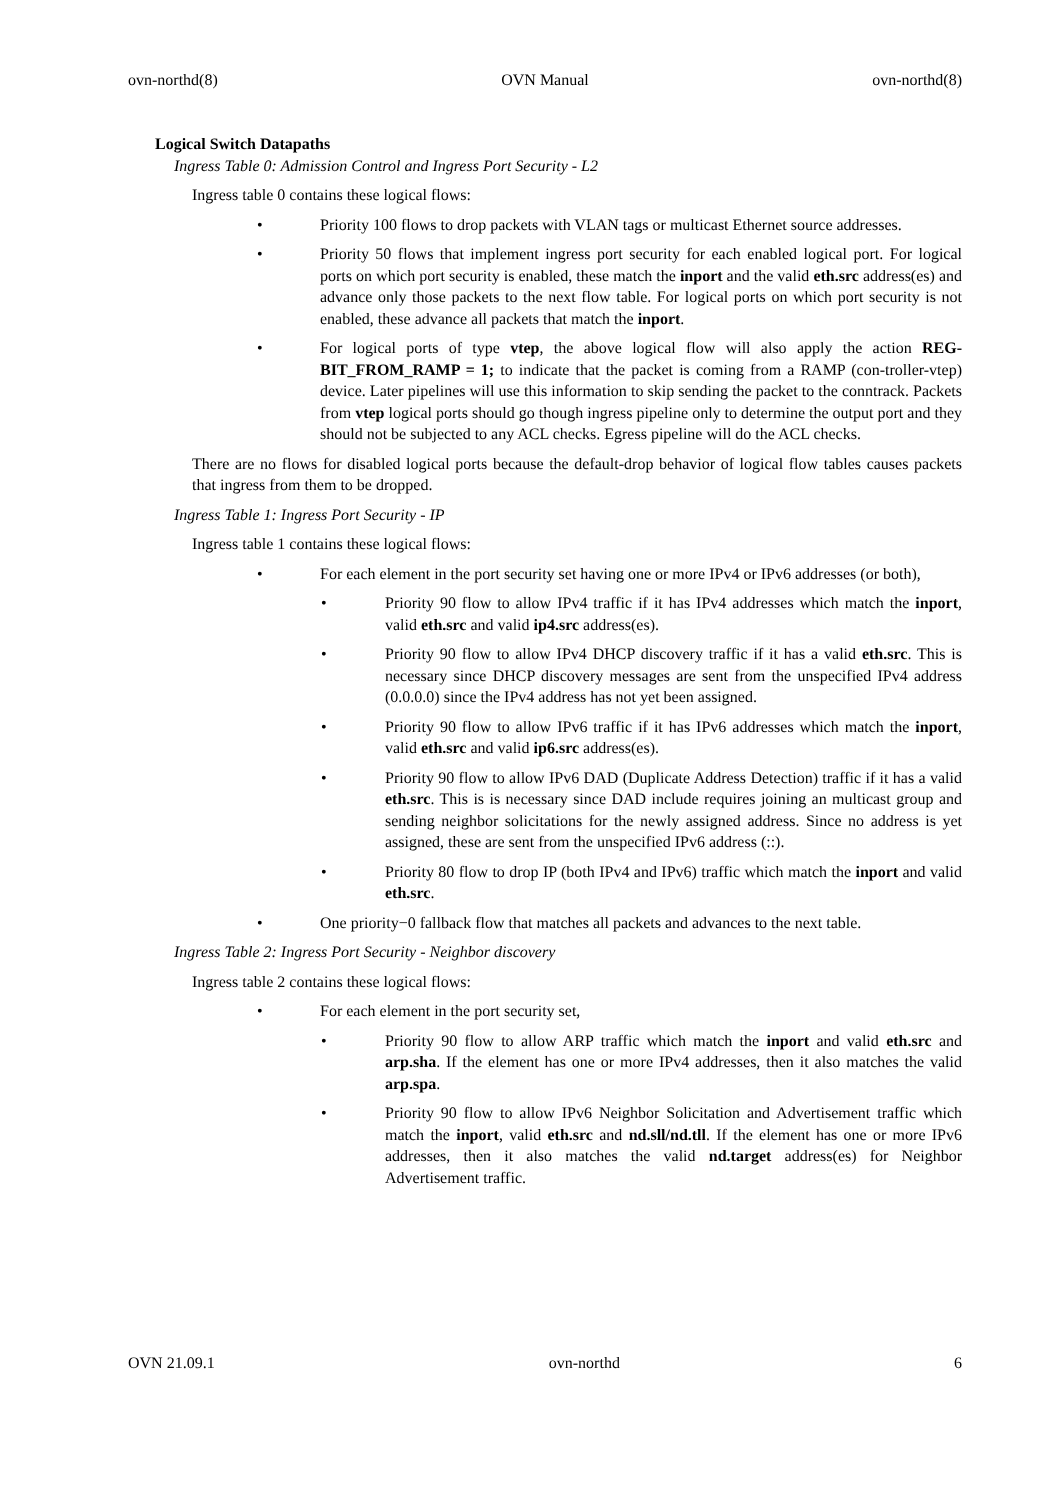ovn-northd(8) OVN Manual ovn-northd(8)
Logical Switch Datapaths
Ingress Table 0: Admission Control and Ingress Port Security - L2
Ingress table 0 contains these logical flows:
• Priority 100 flows to drop packets with VLAN tags or multicast Ethernet source addresses.
• Priority 50 flows that implement ingress port security for each enabled logical port. For logical ports on which port security is enabled, these match the inport and the valid eth.src address(es) and advance only those packets to the next flow table. For logical ports on which port security is not enabled, these advance all packets that match the inport.
• For logical ports of type vtep, the above logical flow will also apply the action REG-BIT_FROM_RAMP = 1; to indicate that the packet is coming from a RAMP (con-troller-vtep) device. Later pipelines will use this information to skip sending the packet to the conntrack. Packets from vtep logical ports should go though ingress pipeline only to determine the output port and they should not be subjected to any ACL checks. Egress pipeline will do the ACL checks.
There are no flows for disabled logical ports because the default-drop behavior of logical flow tables causes packets that ingress from them to be dropped.
Ingress Table 1: Ingress Port Security - IP
Ingress table 1 contains these logical flows:
• For each element in the port security set having one or more IPv4 or IPv6 addresses (or both),
• Priority 90 flow to allow IPv4 traffic if it has IPv4 addresses which match the inport, valid eth.src and valid ip4.src address(es).
• Priority 90 flow to allow IPv4 DHCP discovery traffic if it has a valid eth.src. This is necessary since DHCP discovery messages are sent from the unspecified IPv4 address (0.0.0.0) since the IPv4 address has not yet been assigned.
• Priority 90 flow to allow IPv6 traffic if it has IPv6 addresses which match the inport, valid eth.src and valid ip6.src address(es).
• Priority 90 flow to allow IPv6 DAD (Duplicate Address Detection) traffic if it has a valid eth.src. This is is necessary since DAD include requires joining an multicast group and sending neighbor solicitations for the newly assigned address. Since no address is yet assigned, these are sent from the unspecified IPv6 address (::).
• Priority 80 flow to drop IP (both IPv4 and IPv6) traffic which match the inport and valid eth.src.
• One priority−0 fallback flow that matches all packets and advances to the next table.
Ingress Table 2: Ingress Port Security - Neighbor discovery
Ingress table 2 contains these logical flows:
• For each element in the port security set,
• Priority 90 flow to allow ARP traffic which match the inport and valid eth.src and arp.sha. If the element has one or more IPv4 addresses, then it also matches the valid arp.spa.
• Priority 90 flow to allow IPv6 Neighbor Solicitation and Advertisement traffic which match the inport, valid eth.src and nd.sll/nd.tll. If the element has one or more IPv6 addresses, then it also matches the valid nd.target address(es) for Neighbor Advertisement traffic.
OVN 21.09.1 ovn-northd 6